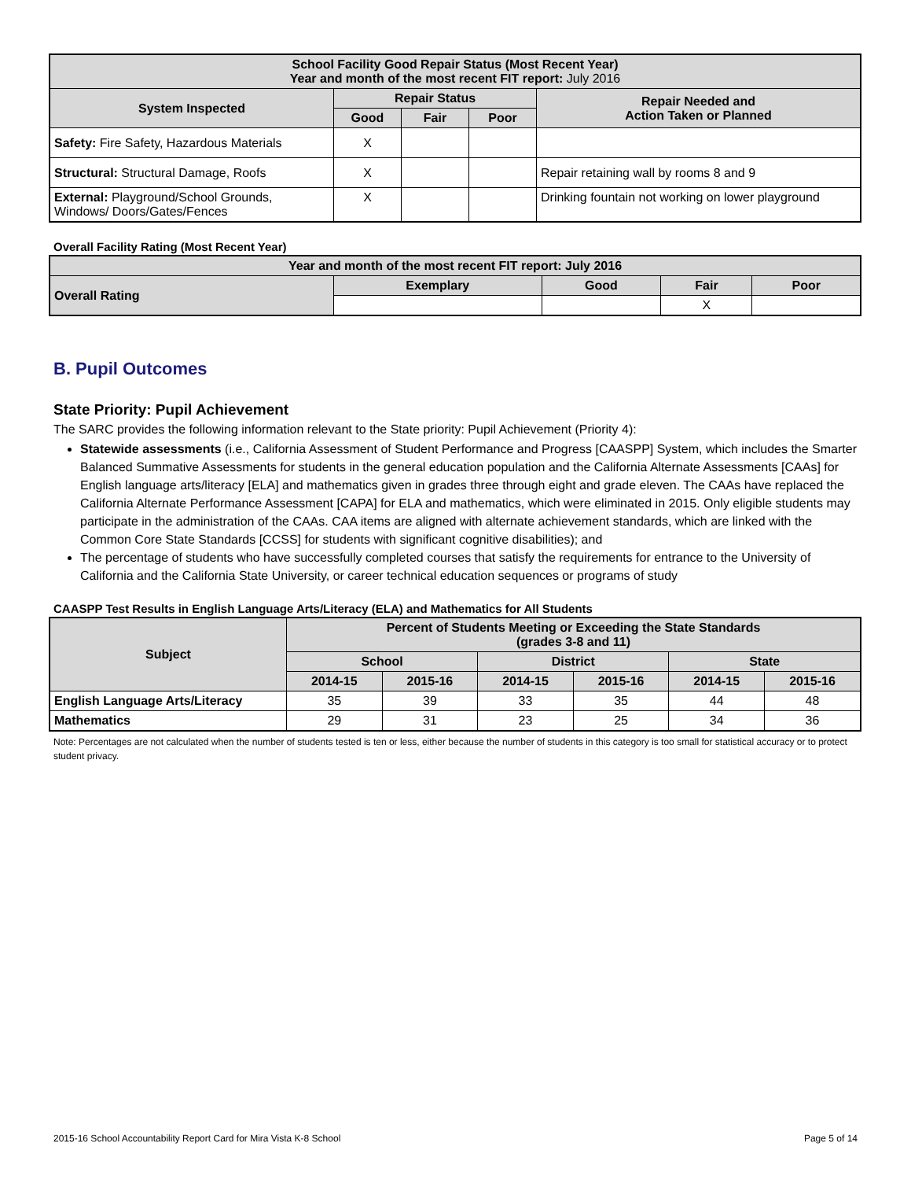| School Facility Good Repair Status (Most Recent Year) Year and month of the most recent FIT report: July 2016 | | | | |
| --- | --- | --- | --- | --- |
| System Inspected | Repair Status | | | Repair Needed and Action Taken or Planned |
| | Good | Fair | Poor | |
| Safety: Fire Safety, Hazardous Materials | X | | | |
| Structural: Structural Damage, Roofs | X | | | Repair retaining wall by rooms 8 and 9 |
| External: Playground/School Grounds, Windows/ Doors/Gates/Fences | X | | | Drinking fountain not working on lower playground |
Overall Facility Rating (Most Recent Year)
| Year and month of the most recent FIT report: July 2016 | | | | |
| --- | --- | --- | --- | --- |
| Overall Rating | Exemplary | Good | Fair | Poor |
| | | | X | |
B. Pupil Outcomes
State Priority: Pupil Achievement
The SARC provides the following information relevant to the State priority: Pupil Achievement (Priority 4):
Statewide assessments (i.e., California Assessment of Student Performance and Progress [CAASPP] System, which includes the Smarter Balanced Summative Assessments for students in the general education population and the California Alternate Assessments [CAAs] for English language arts/literacy [ELA] and mathematics given in grades three through eight and grade eleven. The CAAs have replaced the California Alternate Performance Assessment [CAPA] for ELA and mathematics, which were eliminated in 2015. Only eligible students may participate in the administration of the CAAs. CAA items are aligned with alternate achievement standards, which are linked with the Common Core State Standards [CCSS] for students with significant cognitive disabilities); and
The percentage of students who have successfully completed courses that satisfy the requirements for entrance to the University of California and the California State University, or career technical education sequences or programs of study
CAASPP Test Results in English Language Arts/Literacy (ELA) and Mathematics for All Students
| Subject | Percent of Students Meeting or Exceeding the State Standards (grades 3-8 and 11) | | | | | |
| --- | --- | --- | --- | --- | --- | --- |
| | School | | District | | State | |
| | 2014-15 | 2015-16 | 2014-15 | 2015-16 | 2014-15 | 2015-16 |
| English Language Arts/Literacy | 35 | 39 | 33 | 35 | 44 | 48 |
| Mathematics | 29 | 31 | 23 | 25 | 34 | 36 |
Note: Percentages are not calculated when the number of students tested is ten or less, either because the number of students in this category is too small for statistical accuracy or to protect student privacy.
2015-16 School Accountability Report Card for Mira Vista K-8 School Page 5 of 14